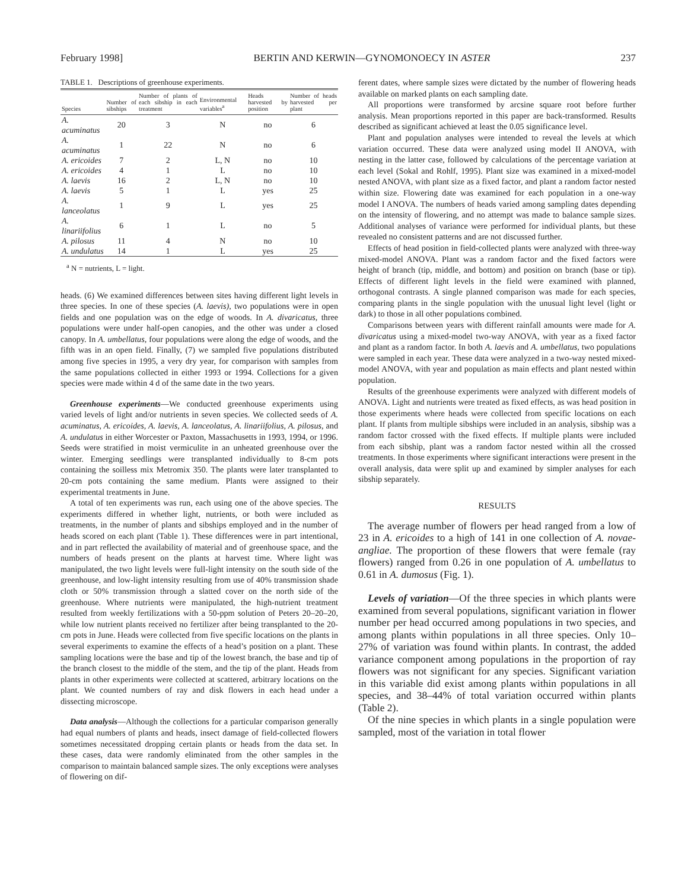February 1998] BERTIN AND KERWIN—GYNOMONOECY IN ASTER 237
TABLE 1. Descriptions of greenhouse experiments.
| Species | Number of sibships | Number of plants of each sibship in each treatment | Environmental variables<sup>a</sup> | Heads harvested by position | Number of heads harvested per plant |
| --- | --- | --- | --- | --- | --- |
| A. acuminatus | 20 | 3 | N | no | 6 |
| A. acuminatus | 1 | 22 | N | no | 6 |
| A. ericoides | 7 | 2 | L, N | no | 10 |
| A. ericoides | 4 | 1 | L | no | 10 |
| A. laevis | 16 | 2 | L, N | no | 10 |
| A. laevis | 5 | 1 | L | yes | 25 |
| A. lanceolatus | 1 | 9 | L | yes | 25 |
| A. linariifolius | 6 | 1 | L | no | 5 |
| A. pilosus | 11 | 4 | N | no | 10 |
| A. undulatus | 14 | 1 | L | yes | 25 |
<sup>a</sup> N = nutrients, L = light.
heads. (6) We examined differences between sites having different light levels in three species. In one of these species (A. laevis), two populations were in open fields and one population was on the edge of woods. In A. divaricatus, three populations were under half-open canopies, and the other was under a closed canopy. In A. umbellatus, four populations were along the edge of woods, and the fifth was in an open field. Finally, (7) we sampled five populations distributed among five species in 1995, a very dry year, for comparison with samples from the same populations collected in either 1993 or 1994. Collections for a given species were made within 4 d of the same date in the two years.
Greenhouse experiments—We conducted greenhouse experiments using varied levels of light and/or nutrients in seven species. We collected seeds of A. acuminatus, A. ericoides, A. laevis, A. lanceolatus, A. linariifolius, A. pilosus, and A. undulatus in either Worcester or Paxton, Massachusetts in 1993, 1994, or 1996. Seeds were stratified in moist vermiculite in an unheated greenhouse over the winter. Emerging seedlings were transplanted individually to 8-cm pots containing the soilless mix Metromix 350. The plants were later transplanted to 20-cm pots containing the same medium. Plants were assigned to their experimental treatments in June.
A total of ten experiments was run, each using one of the above species. The experiments differed in whether light, nutrients, or both were included as treatments, in the number of plants and sibships employed and in the number of heads scored on each plant (Table 1). These differences were in part intentional, and in part reflected the availability of material and of greenhouse space, and the numbers of heads present on the plants at harvest time. Where light was manipulated, the two light levels were full-light intensity on the south side of the greenhouse, and low-light intensity resulting from use of 40% transmission shade cloth or 50% transmission through a slatted cover on the north side of the greenhouse. Where nutrients were manipulated, the high-nutrient treatment resulted from weekly fertilizations with a 50-ppm solution of Peters 20–20–20, while low nutrient plants received no fertilizer after being transplanted to the 20-cm pots in June. Heads were collected from five specific locations on the plants in several experiments to examine the effects of a head’s position on a plant. These sampling locations were the base and tip of the lowest branch, the base and tip of the branch closest to the middle of the stem, and the tip of the plant. Heads from plants in other experiments were collected at scattered, arbitrary locations on the plant. We counted numbers of ray and disk flowers in each head under a dissecting microscope.
Data analysis—Although the collections for a particular comparison generally had equal numbers of plants and heads, insect damage of field-collected flowers sometimes necessitated dropping certain plants or heads from the data set. In these cases, data were randomly eliminated from the other samples in the comparison to maintain balanced sample sizes. The only exceptions were analyses of flowering on dif-
ferent dates, where sample sizes were dictated by the number of flowering heads available on marked plants on each sampling date.
All proportions were transformed by arcsine square root before further analysis. Mean proportions reported in this paper are back-transformed. Results described as significant achieved at least the 0.05 significance level.
Plant and population analyses were intended to reveal the levels at which variation occurred. These data were analyzed using model II ANOVA, with nesting in the latter case, followed by calculations of the percentage variation at each level (Sokal and Rohlf, 1995). Plant size was examined in a mixed-model nested ANOVA, with plant size as a fixed factor, and plant a random factor nested within size. Flowering date was examined for each population in a one-way model I ANOVA. The numbers of heads varied among sampling dates depending on the intensity of flowering, and no attempt was made to balance sample sizes. Additional analyses of variance were performed for individual plants, but these revealed no consistent patterns and are not discussed further.
Effects of head position in field-collected plants were analyzed with three-way mixed-model ANOVA. Plant was a random factor and the fixed factors were height of branch (tip, middle, and bottom) and position on branch (base or tip). Effects of different light levels in the field were examined with planned, orthogonal contrasts. A single planned comparison was made for each species, comparing plants in the single population with the unusual light level (light or dark) to those in all other populations combined.
Comparisons between years with different rainfall amounts were made for A. divaricatus using a mixed-model two-way ANOVA, with year as a fixed factor and plant as a random factor. In both A. laevis and A. umbellatus, two populations were sampled in each year. These data were analyzed in a two-way nested mixed-model ANOVA, with year and population as main effects and plant nested within population.
Results of the greenhouse experiments were analyzed with different models of ANOVA. Light and nutrients were treated as fixed effects, as was head position in those experiments where heads were collected from specific locations on each plant. If plants from multiple sibships were included in an analysis, sibship was a random factor crossed with the fixed effects. If multiple plants were included from each sibship, plant was a random factor nested within all the crossed treatments. In those experiments where significant interactions were present in the overall analysis, data were split up and examined by simpler analyses for each sibship separately.
RESULTS
The average number of flowers per head ranged from a low of 23 in A. ericoides to a high of 141 in one collection of A. novae-angliae. The proportion of these flowers that were female (ray flowers) ranged from 0.26 in one population of A. umbellatus to 0.61 in A. dumosus (Fig. 1).
Levels of variation—Of the three species in which plants were examined from several populations, significant variation in flower number per head occurred among populations in two species, and among plants within populations in all three species. Only 10–27% of variation was found within plants. In contrast, the added variance component among populations in the proportion of ray flowers was not significant for any species. Significant variation in this variable did exist among plants within populations in all species, and 38–44% of total variation occurred within plants (Table 2).
Of the nine species in which plants in a single population were sampled, most of the variation in total flower